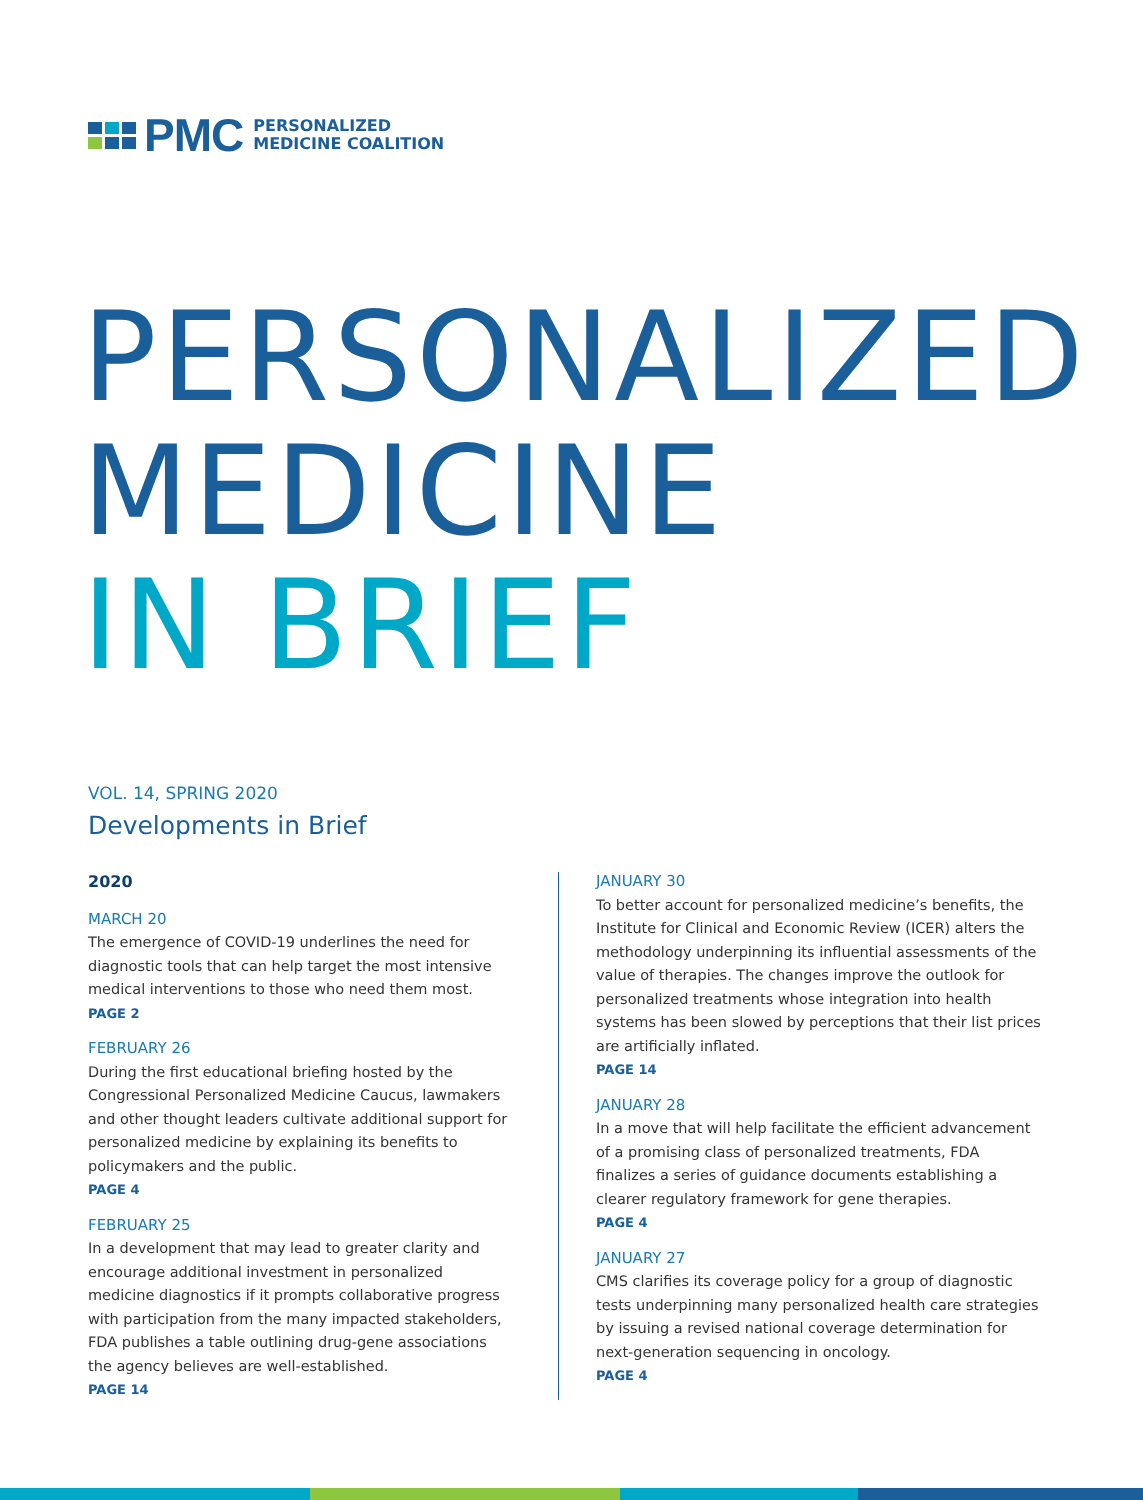PMC
PERSONALIZED
MEDICINE COALITION
PERSONALIZED
MEDICINE
IN BRIEF
VOL. 14, SPRING 2020
Developments in Brief
2020
MARCH 20
The emergence of COVID-19 underlines the need for diagnostic tools that can help target the most intensive medical interventions to those who need them most.
PAGE 2
FEBRUARY 26
During the first educational briefing hosted by the Congressional Personalized Medicine Caucus, lawmakers and other thought leaders cultivate additional support for personalized medicine by explaining its benefits to policymakers and the public.
PAGE 4
FEBRUARY 25
In a development that may lead to greater clarity and encourage additional investment in personalized medicine diagnostics if it prompts collaborative progress with participation from the many impacted stakeholders, FDA publishes a table outlining drug-gene associations the agency believes are well-established.
PAGE 14
JANUARY 30
To better account for personalized medicine’s benefits, the Institute for Clinical and Economic Review (ICER) alters the methodology underpinning its influential assessments of the value of therapies. The changes improve the outlook for personalized treatments whose integration into health systems has been slowed by perceptions that their list prices are artificially inflated.
PAGE 14
JANUARY 28
In a move that will help facilitate the efficient advancement of a promising class of personalized treatments, FDA finalizes a series of guidance documents establishing a clearer regulatory framework for gene therapies.
PAGE 4
JANUARY 27
CMS clarifies its coverage policy for a group of diagnostic tests underpinning many personalized health care strategies by issuing a revised national coverage determination for next-generation sequencing in oncology.
PAGE 4